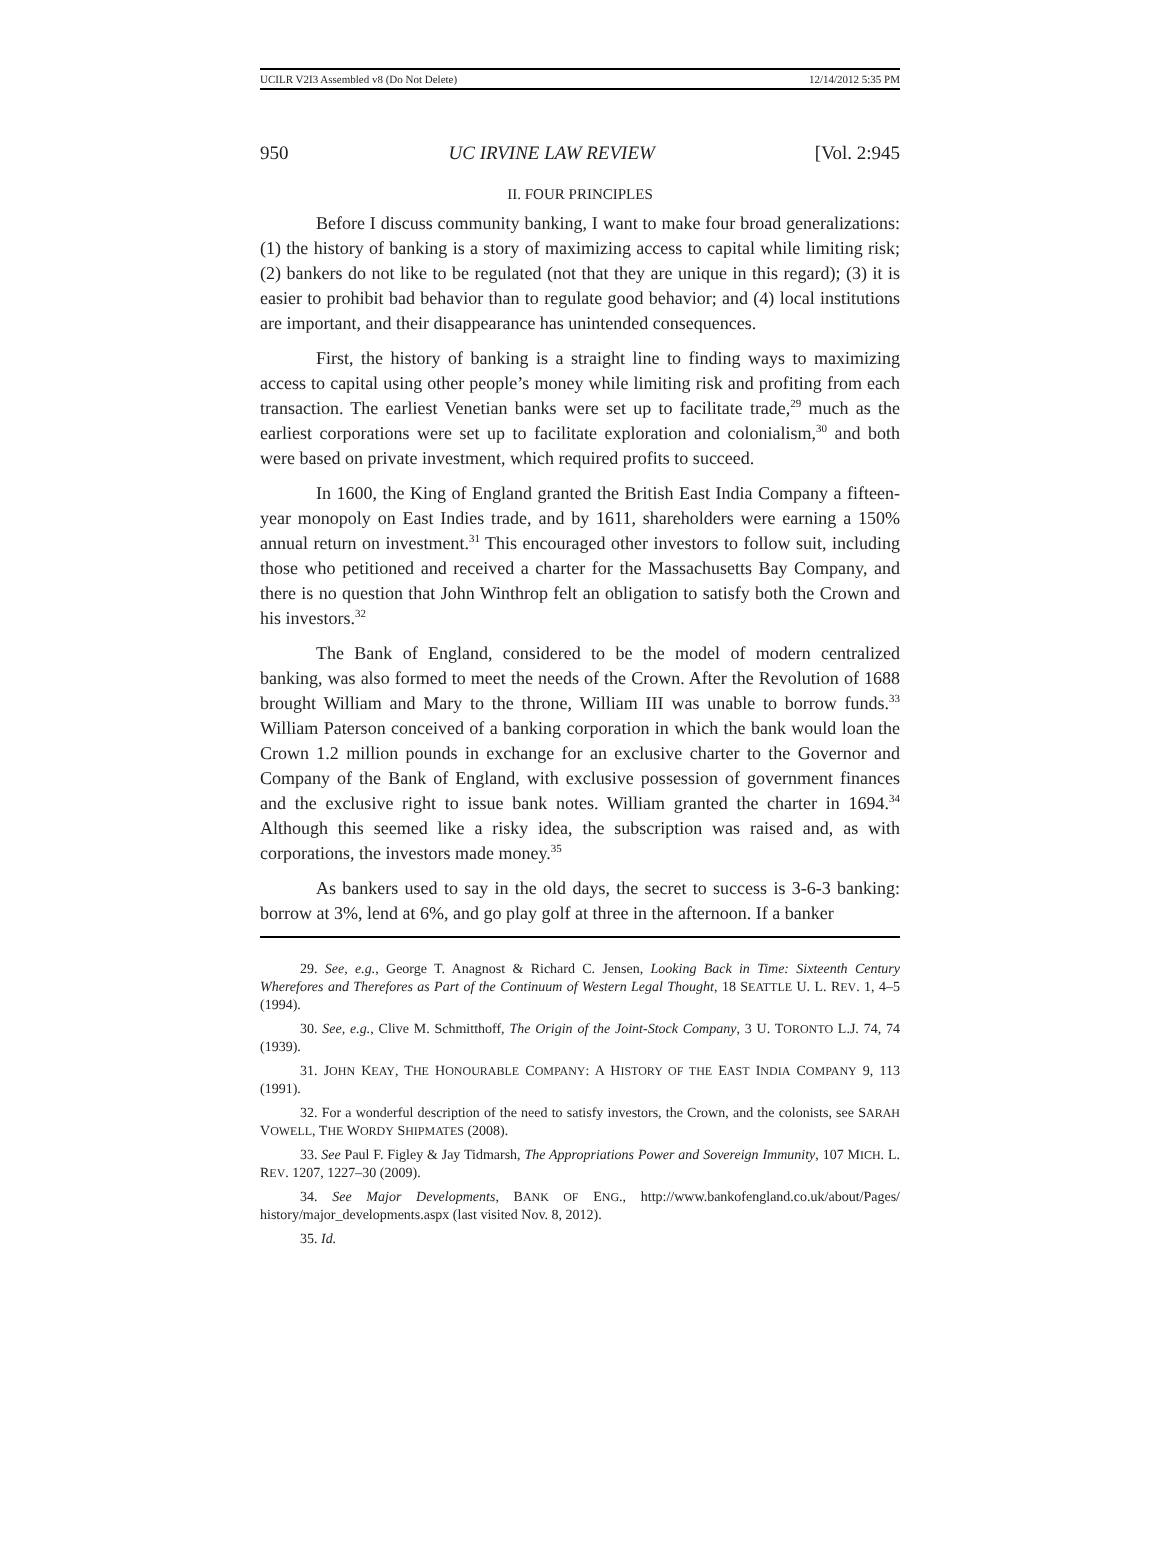UCILR V2I3 Assembled v8 (Do Not Delete) 12/14/2012 5:35 PM
950 UC IRVINE LAW REVIEW [Vol. 2:945
II. FOUR PRINCIPLES
Before I discuss community banking, I want to make four broad generalizations: (1) the history of banking is a story of maximizing access to capital while limiting risk; (2) bankers do not like to be regulated (not that they are unique in this regard); (3) it is easier to prohibit bad behavior than to regulate good behavior; and (4) local institutions are important, and their disappearance has unintended consequences.
First, the history of banking is a straight line to finding ways to maximizing access to capital using other people’s money while limiting risk and profiting from each transaction. The earliest Venetian banks were set up to facilitate trade,<sup>29</sup> much as the earliest corporations were set up to facilitate exploration and colonialism,<sup>30</sup> and both were based on private investment, which required profits to succeed.
In 1600, the King of England granted the British East India Company a fifteen-year monopoly on East Indies trade, and by 1611, shareholders were earning a 150% annual return on investment.<sup>31</sup> This encouraged other investors to follow suit, including those who petitioned and received a charter for the Massachusetts Bay Company, and there is no question that John Winthrop felt an obligation to satisfy both the Crown and his investors.<sup>32</sup>
The Bank of England, considered to be the model of modern centralized banking, was also formed to meet the needs of the Crown. After the Revolution of 1688 brought William and Mary to the throne, William III was unable to borrow funds.<sup>33</sup> William Paterson conceived of a banking corporation in which the bank would loan the Crown 1.2 million pounds in exchange for an exclusive charter to the Governor and Company of the Bank of England, with exclusive possession of government finances and the exclusive right to issue bank notes. William granted the charter in 1694.<sup>34</sup> Although this seemed like a risky idea, the subscription was raised and, as with corporations, the investors made money.<sup>35</sup>
As bankers used to say in the old days, the secret to success is 3-6-3 banking: borrow at 3%, lend at 6%, and go play golf at three in the afternoon. If a banker
29. See, e.g., George T. Anagnost & Richard C. Jensen, Looking Back in Time: Sixteenth Century Wherefores and Therefores as Part of the Continuum of Western Legal Thought, 18 SEATTLE U. L. REV. 1, 4–5 (1994).
30. See, e.g., Clive M. Schmitthoff, The Origin of the Joint-Stock Company, 3 U. TORONTO L.J. 74, 74 (1939).
31. JOHN KEAY, THE HONOURABLE COMPANY: A HISTORY OF THE EAST INDIA COMPANY 9, 113 (1991).
32. For a wonderful description of the need to satisfy investors, the Crown, and the colonists, see SARAH VOWELL, THE WORDY SHIPMATES (2008).
33. See Paul F. Figley & Jay Tidmarsh, The Appropriations Power and Sovereign Immunity, 107 MICH. L. REV. 1207, 1227–30 (2009).
34. See Major Developments, BANK OF ENG., http://www.bankofengland.co.uk/about/Pages/ history/major_developments.aspx (last visited Nov. 8, 2012).
35. Id.